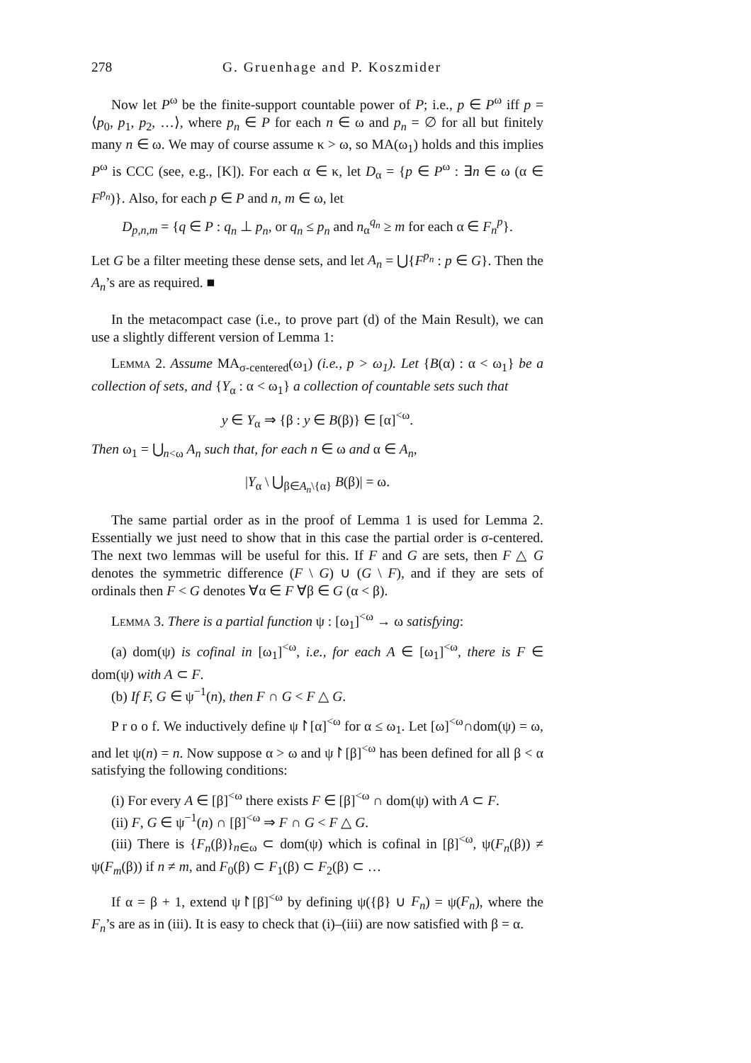278 G. Gruenhage and P. Koszmider
Now let P<sup>ω</sup> be the finite-support countable power of P; i.e., p ∈ P<sup>ω</sup> iff p = ⟨p<sub>0</sub>, p<sub>1</sub>, p<sub>2</sub>, …⟩, where p<sub>n</sub> ∈ P for each n ∈ ω and p<sub>n</sub> = ∅ for all but finitely many n ∈ ω. We may of course assume κ > ω, so MA(ω<sub>1</sub>) holds and this implies P<sup>ω</sup> is CCC (see, e.g., [K]). For each α ∈ κ, let D<sub>α</sub> = {p ∈ P<sup>ω</sup> : ∃n ∈ ω (α ∈ F<sup>p<sub>n</sub></sup>)}. Also, for each p ∈ P and n, m ∈ ω, let
D<sub>p,n,m</sub> = {q ∈ P : q<sub>n</sub> ⊥ p<sub>n</sub>, or q<sub>n</sub> ≤ p<sub>n</sub> and n<sub>α</sub><sup>q<sub>n</sub></sup> ≥ m for each α ∈ F<sub>n</sub><sup>p</sup>}.
Let G be a filter meeting these dense sets, and let A<sub>n</sub> = ⋃{F<sup>p<sub>n</sub></sup> : p ∈ G}. Then the A<sub>n</sub>’s are as required. ■
In the metacompact case (i.e., to prove part (d) of the Main Result), we can use a slightly different version of Lemma 1:
Lemma 2. Assume MA<sub>σ-centered</sub>(ω<sub>1</sub>) (i.e., p > ω<sub>1</sub>). Let {B(α) : α < ω<sub>1</sub>} be a collection of sets, and {Y<sub>α</sub> : α < ω<sub>1</sub>} a collection of countable sets such that
y ∈ Y<sub>α</sub> ⇒ {β : y ∈ B(β)} ∈ [α]<sup><ω</sup>.
Then ω<sub>1</sub> = ⋃<sub>n<ω</sub> A<sub>n</sub> such that, for each n ∈ ω and α ∈ A<sub>n</sub>,
|Y<sub>α</sub> \ ⋃<sub>β∈A<sub>n</sub>\{α}</sub> B(β)| = ω.
The same partial order as in the proof of Lemma 1 is used for Lemma 2. Essentially we just need to show that in this case the partial order is σ-centered. The next two lemmas will be useful for this. If F and G are sets, then F △ G denotes the symmetric difference (F \ G) ∪ (G \ F), and if they are sets of ordinals then F < G denotes ∀α ∈ F ∀β ∈ G (α < β).
Lemma 3. There is a partial function ψ : [ω<sub>1</sub>]<sup><ω</sup> → ω satisfying:
(a) dom(ψ) is cofinal in [ω<sub>1</sub>]<sup><ω</sup>, i.e., for each A ∈ [ω<sub>1</sub>]<sup><ω</sup>, there is F ∈ dom(ψ) with A ⊂ F.
(b) If F, G ∈ ψ<sup>−1</sup>(n), then F ∩ G < F △ G.
P r o o f. We inductively define ψ↾[α]<sup><ω</sup> for α ≤ ω<sub>1</sub>. Let [ω]<sup><ω</sup>∩dom(ψ) = ω, and let ψ(n) = n. Now suppose α > ω and ψ↾[β]<sup><ω</sup> has been defined for all β < α satisfying the following conditions:
(i) For every A ∈ [β]<sup><ω</sup> there exists F ∈ [β]<sup><ω</sup> ∩ dom(ψ) with A ⊂ F.
(ii) F, G ∈ ψ<sup>−1</sup>(n) ∩ [β]<sup><ω</sup> ⇒ F ∩ G < F △ G.
(iii) There is {F<sub>n</sub>(β)}<sub>n∈ω</sub> ⊂ dom(ψ) which is cofinal in [β]<sup><ω</sup>, ψ(F<sub>n</sub>(β)) ≠ ψ(F<sub>m</sub>(β)) if n ≠ m, and F<sub>0</sub>(β) ⊂ F<sub>1</sub>(β) ⊂ F<sub>2</sub>(β) ⊂ …
If α = β + 1, extend ψ↾[β]<sup><ω</sup> by defining ψ({β} ∪ F<sub>n</sub>) = ψ(F<sub>n</sub>), where the F<sub>n</sub>’s are as in (iii). It is easy to check that (i)–(iii) are now satisfied with β = α.